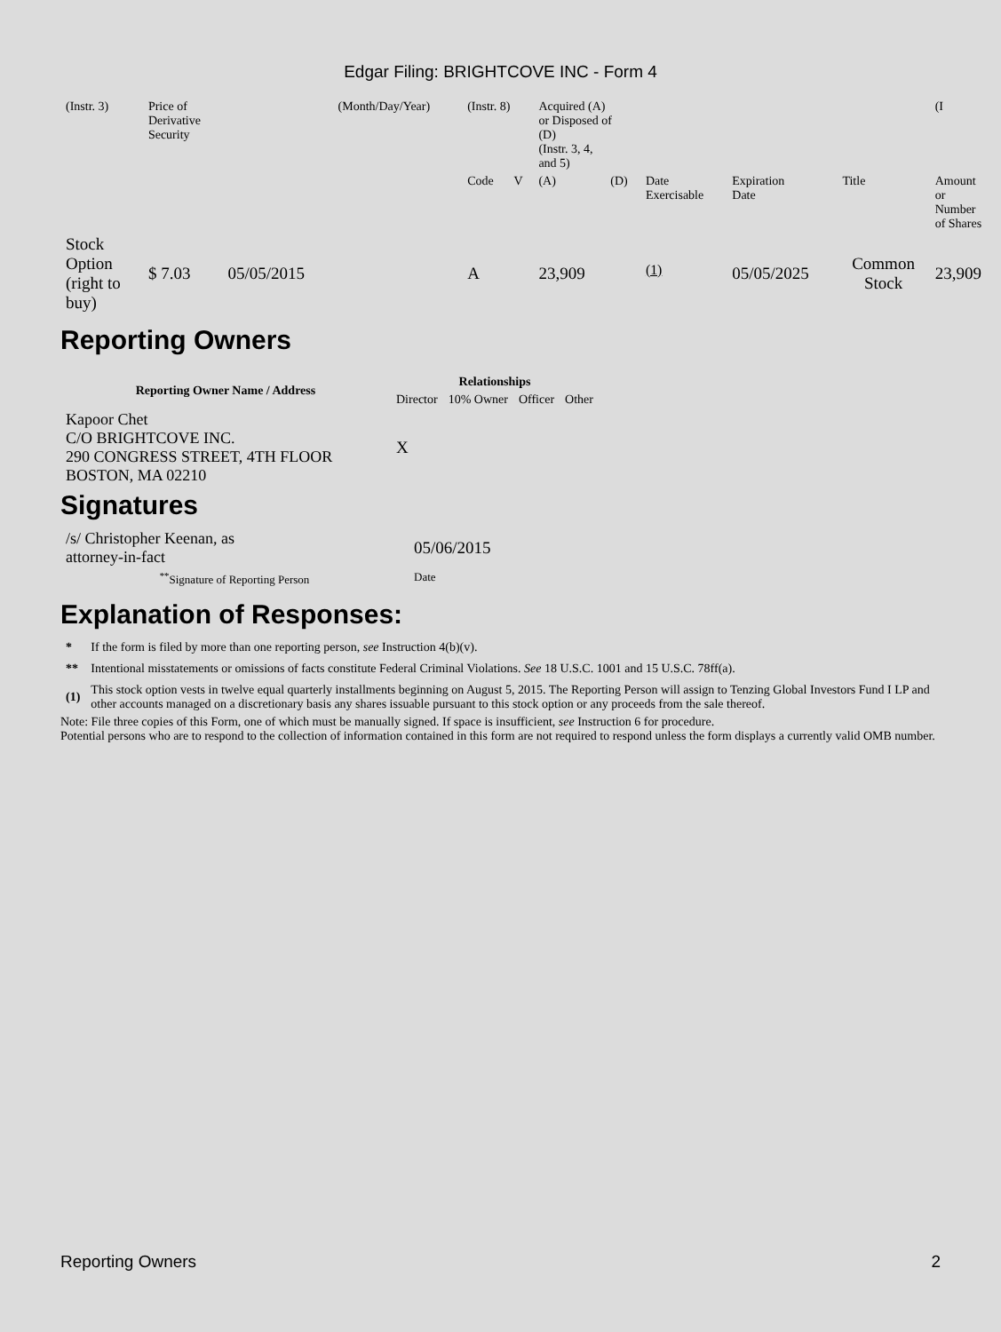Edgar Filing: BRIGHTCOVE INC - Form 4
| (Instr. 3) | Price of Derivative Security | | (Month/Day/Year) | (Instr. 8) | | Acquired (A) or Disposed of (D) (Instr. 3, 4, and 5) | | | | | (I |
| | | | | Code | V | (A) | (D) | Date Exercisable | Expiration Date | Title | Amount or Number of Shares |
| Stock Option (right to buy) | $ 7.03 | 05/05/2015 | | A | | 23,909 | | <sup>(1)</sup> | 05/05/2025 | Common Stock | 23,909 |
Reporting Owners
| Reporting Owner Name / Address | Relationships | | | |
| --- | --- | --- | --- | --- |
| | Director | 10% Owner | Officer | Other |
| Kapoor Chet C/O BRIGHTCOVE INC. 290 CONGRESS STREET, 4TH FLOOR BOSTON, MA 02210 | X | | | |
Signatures
| /s/ Christopher Keenan, as attorney-in-fact | 05/06/2015 |
| <sup>**</sup> Signature of Reporting Person | Date |
Explanation of Responses:
| * | If the form is filed by more than one reporting person, see Instruction 4(b)(v). |
| ** | Intentional misstatements or omissions of facts constitute Federal Criminal Violations. See 18 U.S.C. 1001 and 15 U.S.C. 78ff(a). |
| (1) | This stock option vests in twelve equal quarterly installments beginning on August 5, 2015. The Reporting Person will assign to Tenzing Global Investors Fund I LP and other accounts managed on a discretionary basis any shares issuable pursuant to this stock option or any proceeds from the sale thereof. |
Note: File three copies of this Form, one of which must be manually signed. If space is insufficient, see Instruction 6 for procedure.
Potential persons who are to respond to the collection of information contained in this form are not required to respond unless the form displays a currently valid OMB number.
Reporting Owners 2